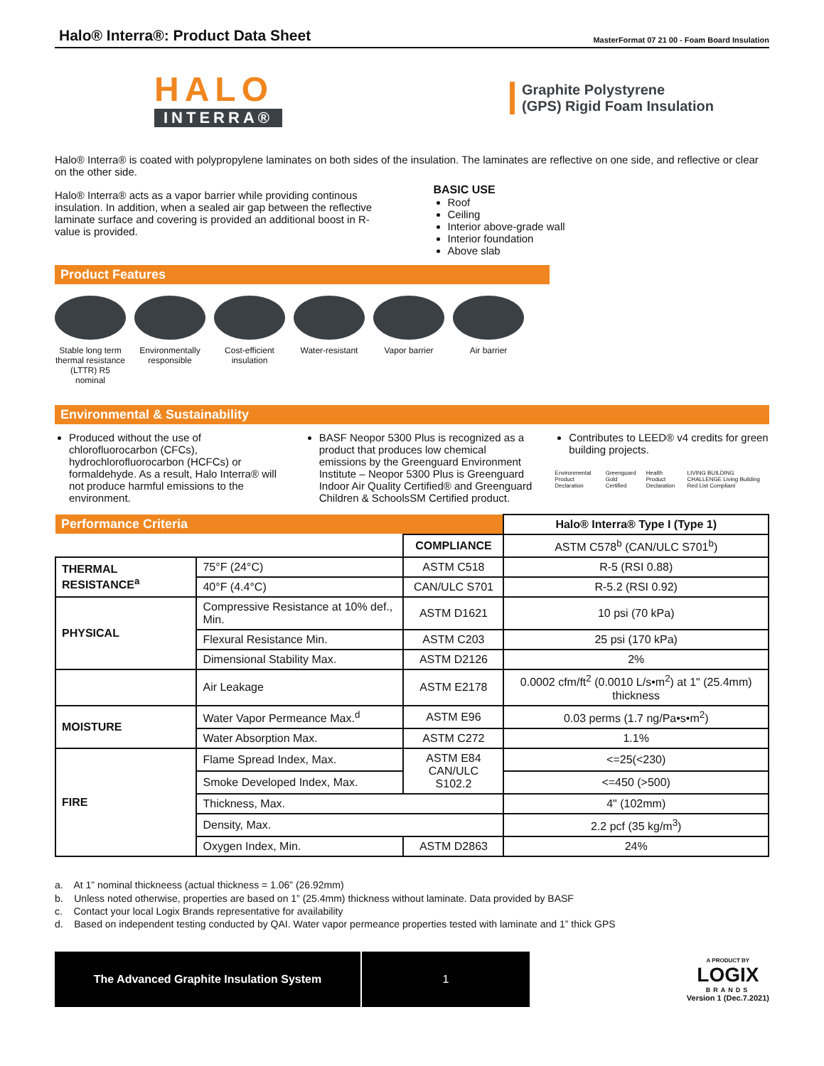Halo® Interra®: Product Data Sheet
MasterFormat 07 21 00 - Foam Board Insulation
HALO
INTERRA®
Graphite Polystyrene
(GPS) Rigid Foam Insulation
Halo® Interra® is coated with polypropylene laminates on both sides of the insulation. The laminates are reflective on one side, and reflective or clear on the other side.
Halo® Interra® acts as a vapor barrier while providing continous insulation. In addition, when a sealed air gap between the reflective laminate surface and covering is provided an additional boost in R-value is provided.
BASIC USE
Roof
Ceiling
Interior above-grade wall
Interior foundation
Above slab
Product Features
Stable long term thermal resistance (LTTR) R5 nominal
Environmentally responsible
Cost-efficient insulation
Water-resistant
Vapor barrier Air barrier
Environmental & Sustainability
Produced without the use of chlorofluorocarbon (CFCs), hydrochlorofluorocarbon (HCFCs) or formaldehyde. As a result, Halo Interra® will not produce harmful emissions to the environment.
BASF Neopor 5300 Plus is recognized as a product that produces low chemical emissions by the Greenguard Environment Institute – Neopor 5300 Plus is Greenguard Indoor Air Quality Certified® and Greenguard Children & SchoolsSM Certified product.
Contributes to LEED® v4 credits for green building projects.
Environmental Product Declaration Greenguard Gold Certified Health Product Declaration LIVING BUILDING CHALLENGE Living Building Red List Compliant
| Performance Criteria | | | Halo® Interra® Type I (Type 1) |
| | | COMPLIANCE | ASTM C578<sup>b</sup> (CAN/ULC S701<sup>b</sup>) |
| THERMAL RESISTANCE<sup>a</sup> | 75°F (24°C) | ASTM C518 | R-5 (RSI 0.88) |
| | 40°F (4.4°C) | CAN/ULC S701 | R-5.2 (RSI 0.92) |
| PHYSICAL | Compressive Resistance at 10% def., Min. | ASTM D1621 | 10 psi (70 kPa) |
| | Flexural Resistance Min. | ASTM C203 | 25 psi (170 kPa) |
| | Dimensional Stability Max. | ASTM D2126 | 2% |
| | Air Leakage | ASTM E2178 | 0.0002 cfm/ft<sup>2</sup> (0.0010 L/s•m<sup>2</sup>) at 1" (25.4mm) thickness |
| MOISTURE | Water Vapor Permeance Max.<sup>d</sup> | ASTM E96 | 0.03 perms (1.7 ng/Pa•s•m<sup>2</sup>) |
| | Water Absorption Max. | ASTM C272 | 1.1% |
| FIRE | Flame Spread Index, Max. | ASTM E84 CAN/ULC S102.2 | <=25(<230) |
| | Smoke Developed Index, Max. | | <=450 (>500) |
| | Thickness, Max. | | 4" (102mm) |
| | Density, Max. | | 2.2 pcf (35 kg/m<sup>3</sup>) |
| | Oxygen Index, Min. | ASTM D2863 | 24% |
a. At 1” nominal thickneess (actual thickness = 1.06” (26.92mm)
b. Unless noted otherwise, properties are based on 1” (25.4mm) thickness without laminate. Data provided by BASF
c. Contact your local Logix Brands representative for availability
d. Based on independent testing conducted by QAI. Water vapor permeance properties tested with laminate and 1” thick GPS
The Advanced Graphite Insulation System 1
A PRODUCT BY
LOGIX
BRANDS
Version 1 (Dec.7.2021)